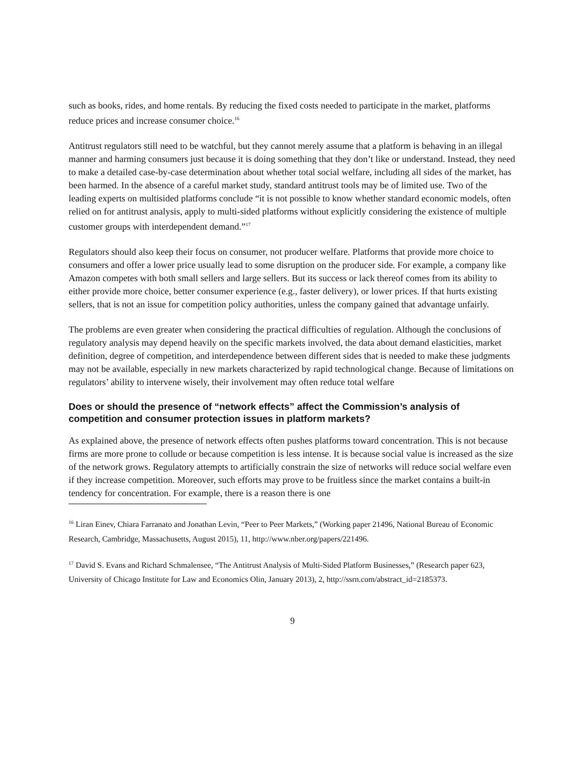such as books, rides, and home rentals. By reducing the fixed costs needed to participate in the market, platforms reduce prices and increase consumer choice.<sup>16</sup>
Antitrust regulators still need to be watchful, but they cannot merely assume that a platform is behaving in an illegal manner and harming consumers just because it is doing something that they don’t like or understand. Instead, they need to make a detailed case-by-case determination about whether total social welfare, including all sides of the market, has been harmed. In the absence of a careful market study, standard antitrust tools may be of limited use. Two of the leading experts on multisided platforms conclude “it is not possible to know whether standard economic models, often relied on for antitrust analysis, apply to multi-sided platforms without explicitly considering the existence of multiple customer groups with interdependent demand.”<sup>17</sup>
Regulators should also keep their focus on consumer, not producer welfare. Platforms that provide more choice to consumers and offer a lower price usually lead to some disruption on the producer side. For example, a company like Amazon competes with both small sellers and large sellers. But its success or lack thereof comes from its ability to either provide more choice, better consumer experience (e.g., faster delivery), or lower prices. If that hurts existing sellers, that is not an issue for competition policy authorities, unless the company gained that advantage unfairly.
The problems are even greater when considering the practical difficulties of regulation. Although the conclusions of regulatory analysis may depend heavily on the specific markets involved, the data about demand elasticities, market definition, degree of competition, and interdependence between different sides that is needed to make these judgments may not be available, especially in new markets characterized by rapid technological change. Because of limitations on regulators’ ability to intervene wisely, their involvement may often reduce total welfare
Does or should the presence of “network effects” affect the Commission’s analysis of competition and consumer protection issues in platform markets?
As explained above, the presence of network effects often pushes platforms toward concentration. This is not because firms are more prone to collude or because competition is less intense. It is because social value is increased as the size of the network grows. Regulatory attempts to artificially constrain the size of networks will reduce social welfare even if they increase competition. Moreover, such efforts may prove to be fruitless since the market contains a built-in tendency for concentration. For example, there is a reason there is one
<sup>16</sup> Liran Einev, Chiara Farranato and Jonathan Levin, “Peer to Peer Markets,” (Working paper 21496, National Bureau of Economic Research, Cambridge, Massachusetts, August 2015), 11, http://www.nber.org/papers/221496.
<sup>17</sup> David S. Evans and Richard Schmalensee, “The Antitrust Analysis of Multi-Sided Platform Businesses,” (Research paper 623, University of Chicago Institute for Law and Economics Olin, January 2013), 2, http://ssrn.com/abstract_id=2185373.
9